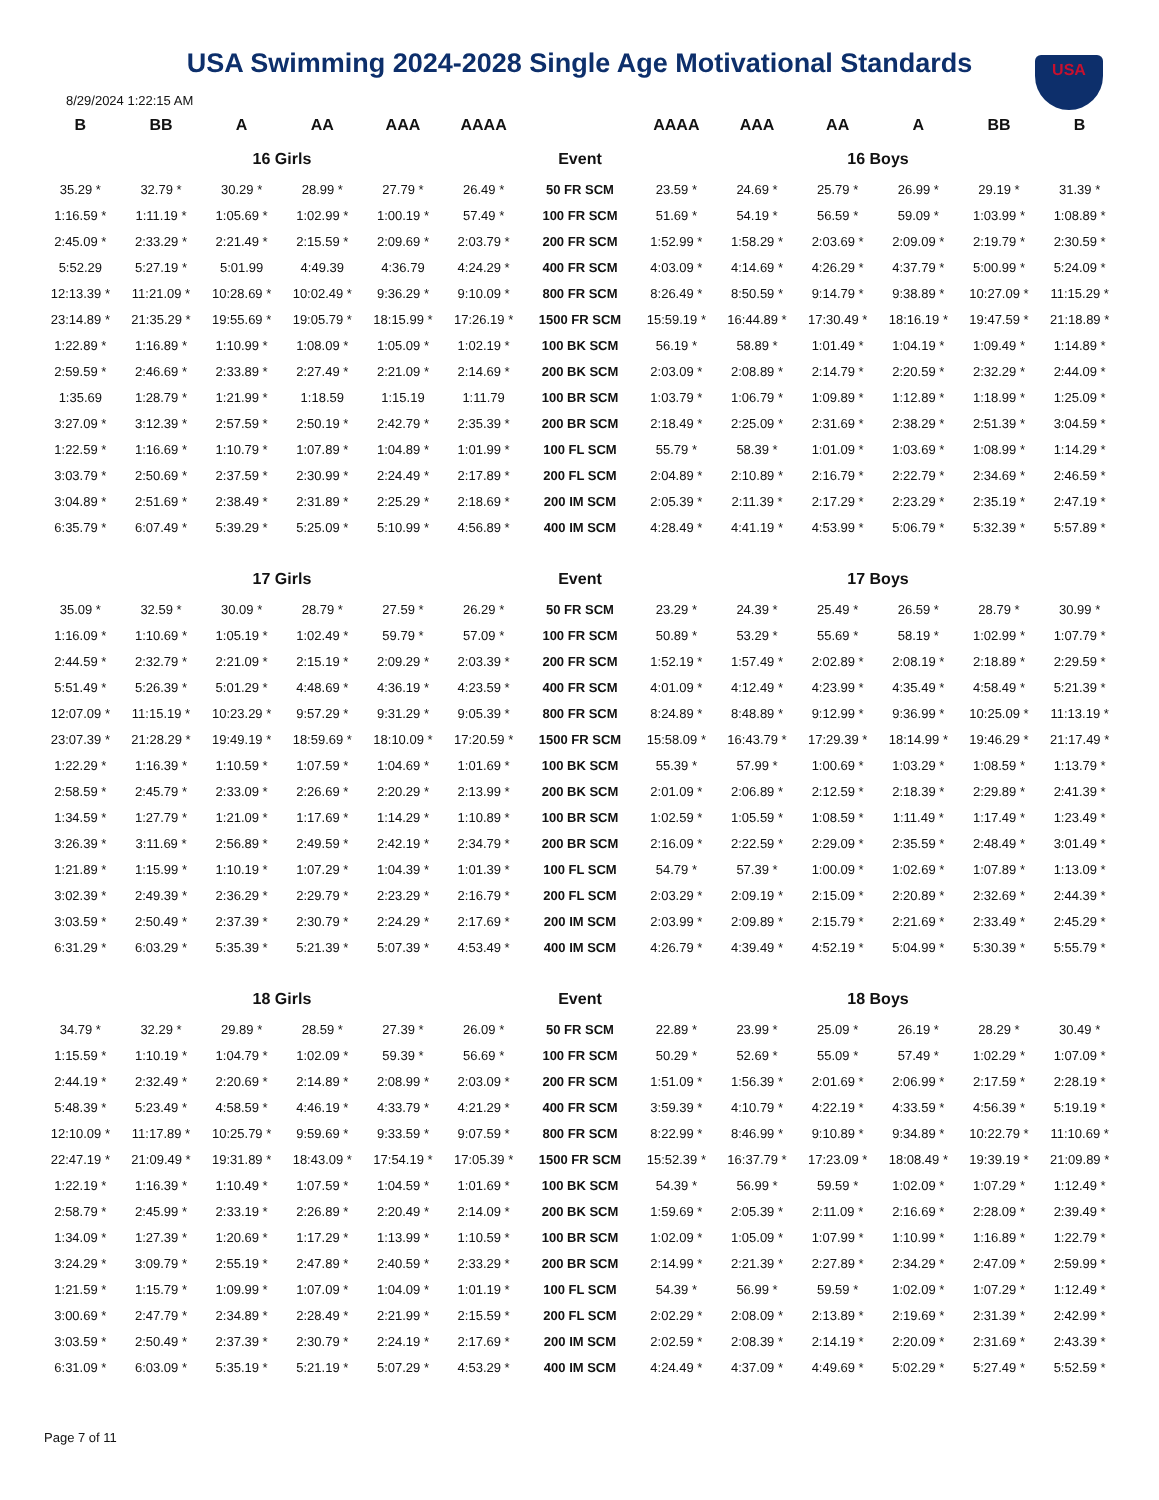USA
USA Swimming 2024-2028 Single Age Motivational Standards
8/29/2024 1:22:15 AM
| B | BB | A | AA | AAA | AAAA | | AAAA | AAA | AA | A | BB | B |
| --- | --- | --- | --- | --- | --- | --- | --- | --- | --- | --- | --- | --- |
| 16 Girls | | | | | | Event | 16 Boys | | | | | |
| 35.29 * | 32.79 * | 30.29 * | 28.99 * | 27.79 * | 26.49 * | 50 FR SCM | 23.59 * | 24.69 * | 25.79 * | 26.99 * | 29.19 * | 31.39 * |
| 1:16.59 * | 1:11.19 * | 1:05.69 * | 1:02.99 * | 1:00.19 * | 57.49 * | 100 FR SCM | 51.69 * | 54.19 * | 56.59 * | 59.09 * | 1:03.99 * | 1:08.89 * |
| 2:45.09 * | 2:33.29 * | 2:21.49 * | 2:15.59 * | 2:09.69 * | 2:03.79 * | 200 FR SCM | 1:52.99 * | 1:58.29 * | 2:03.69 * | 2:09.09 * | 2:19.79 * | 2:30.59 * |
| 5:52.29 | 5:27.19 * | 5:01.99 | 4:49.39 | 4:36.79 | 4:24.29 * | 400 FR SCM | 4:03.09 * | 4:14.69 * | 4:26.29 * | 4:37.79 * | 5:00.99 * | 5:24.09 * |
| 12:13.39 * | 11:21.09 * | 10:28.69 * | 10:02.49 * | 9:36.29 * | 9:10.09 * | 800 FR SCM | 8:26.49 * | 8:50.59 * | 9:14.79 * | 9:38.89 * | 10:27.09 * | 11:15.29 * |
| 23:14.89 * | 21:35.29 * | 19:55.69 * | 19:05.79 * | 18:15.99 * | 17:26.19 * | 1500 FR SCM | 15:59.19 * | 16:44.89 * | 17:30.49 * | 18:16.19 * | 19:47.59 * | 21:18.89 * |
| 1:22.89 * | 1:16.89 * | 1:10.99 * | 1:08.09 * | 1:05.09 * | 1:02.19 * | 100 BK SCM | 56.19 * | 58.89 * | 1:01.49 * | 1:04.19 * | 1:09.49 * | 1:14.89 * |
| 2:59.59 * | 2:46.69 * | 2:33.89 * | 2:27.49 * | 2:21.09 * | 2:14.69 * | 200 BK SCM | 2:03.09 * | 2:08.89 * | 2:14.79 * | 2:20.59 * | 2:32.29 * | 2:44.09 * |
| 1:35.69 | 1:28.79 * | 1:21.99 * | 1:18.59 | 1:15.19 | 1:11.79 | 100 BR SCM | 1:03.79 * | 1:06.79 * | 1:09.89 * | 1:12.89 * | 1:18.99 * | 1:25.09 * |
| 3:27.09 * | 3:12.39 * | 2:57.59 * | 2:50.19 * | 2:42.79 * | 2:35.39 * | 200 BR SCM | 2:18.49 * | 2:25.09 * | 2:31.69 * | 2:38.29 * | 2:51.39 * | 3:04.59 * |
| 1:22.59 * | 1:16.69 * | 1:10.79 * | 1:07.89 * | 1:04.89 * | 1:01.99 * | 100 FL SCM | 55.79 * | 58.39 * | 1:01.09 * | 1:03.69 * | 1:08.99 * | 1:14.29 * |
| 3:03.79 * | 2:50.69 * | 2:37.59 * | 2:30.99 * | 2:24.49 * | 2:17.89 * | 200 FL SCM | 2:04.89 * | 2:10.89 * | 2:16.79 * | 2:22.79 * | 2:34.69 * | 2:46.59 * |
| 3:04.89 * | 2:51.69 * | 2:38.49 * | 2:31.89 * | 2:25.29 * | 2:18.69 * | 200 IM SCM | 2:05.39 * | 2:11.39 * | 2:17.29 * | 2:23.29 * | 2:35.19 * | 2:47.19 * |
| 6:35.79 * | 6:07.49 * | 5:39.29 * | 5:25.09 * | 5:10.99 * | 4:56.89 * | 400 IM SCM | 4:28.49 * | 4:41.19 * | 4:53.99 * | 5:06.79 * | 5:32.39 * | 5:57.89 * |
| 17 Girls | | | | | | Event | 17 Boys | | | | | |
| 35.09 * | 32.59 * | 30.09 * | 28.79 * | 27.59 * | 26.29 * | 50 FR SCM | 23.29 * | 24.39 * | 25.49 * | 26.59 * | 28.79 * | 30.99 * |
| 1:16.09 * | 1:10.69 * | 1:05.19 * | 1:02.49 * | 59.79 * | 57.09 * | 100 FR SCM | 50.89 * | 53.29 * | 55.69 * | 58.19 * | 1:02.99 * | 1:07.79 * |
| 2:44.59 * | 2:32.79 * | 2:21.09 * | 2:15.19 * | 2:09.29 * | 2:03.39 * | 200 FR SCM | 1:52.19 * | 1:57.49 * | 2:02.89 * | 2:08.19 * | 2:18.89 * | 2:29.59 * |
| 5:51.49 * | 5:26.39 * | 5:01.29 * | 4:48.69 * | 4:36.19 * | 4:23.59 * | 400 FR SCM | 4:01.09 * | 4:12.49 * | 4:23.99 * | 4:35.49 * | 4:58.49 * | 5:21.39 * |
| 12:07.09 * | 11:15.19 * | 10:23.29 * | 9:57.29 * | 9:31.29 * | 9:05.39 * | 800 FR SCM | 8:24.89 * | 8:48.89 * | 9:12.99 * | 9:36.99 * | 10:25.09 * | 11:13.19 * |
| 23:07.39 * | 21:28.29 * | 19:49.19 * | 18:59.69 * | 18:10.09 * | 17:20.59 * | 1500 FR SCM | 15:58.09 * | 16:43.79 * | 17:29.39 * | 18:14.99 * | 19:46.29 * | 21:17.49 * |
| 1:22.29 * | 1:16.39 * | 1:10.59 * | 1:07.59 * | 1:04.69 * | 1:01.69 * | 100 BK SCM | 55.39 * | 57.99 * | 1:00.69 * | 1:03.29 * | 1:08.59 * | 1:13.79 * |
| 2:58.59 * | 2:45.79 * | 2:33.09 * | 2:26.69 * | 2:20.29 * | 2:13.99 * | 200 BK SCM | 2:01.09 * | 2:06.89 * | 2:12.59 * | 2:18.39 * | 2:29.89 * | 2:41.39 * |
| 1:34.59 * | 1:27.79 * | 1:21.09 * | 1:17.69 * | 1:14.29 * | 1:10.89 * | 100 BR SCM | 1:02.59 * | 1:05.59 * | 1:08.59 * | 1:11.49 * | 1:17.49 * | 1:23.49 * |
| 3:26.39 * | 3:11.69 * | 2:56.89 * | 2:49.59 * | 2:42.19 * | 2:34.79 * | 200 BR SCM | 2:16.09 * | 2:22.59 * | 2:29.09 * | 2:35.59 * | 2:48.49 * | 3:01.49 * |
| 1:21.89 * | 1:15.99 * | 1:10.19 * | 1:07.29 * | 1:04.39 * | 1:01.39 * | 100 FL SCM | 54.79 * | 57.39 * | 1:00.09 * | 1:02.69 * | 1:07.89 * | 1:13.09 * |
| 3:02.39 * | 2:49.39 * | 2:36.29 * | 2:29.79 * | 2:23.29 * | 2:16.79 * | 200 FL SCM | 2:03.29 * | 2:09.19 * | 2:15.09 * | 2:20.89 * | 2:32.69 * | 2:44.39 * |
| 3:03.59 * | 2:50.49 * | 2:37.39 * | 2:30.79 * | 2:24.29 * | 2:17.69 * | 200 IM SCM | 2:03.99 * | 2:09.89 * | 2:15.79 * | 2:21.69 * | 2:33.49 * | 2:45.29 * |
| 6:31.29 * | 6:03.29 * | 5:35.39 * | 5:21.39 * | 5:07.39 * | 4:53.49 * | 400 IM SCM | 4:26.79 * | 4:39.49 * | 4:52.19 * | 5:04.99 * | 5:30.39 * | 5:55.79 * |
| 18 Girls | | | | | | Event | 18 Boys | | | | | |
| 34.79 * | 32.29 * | 29.89 * | 28.59 * | 27.39 * | 26.09 * | 50 FR SCM | 22.89 * | 23.99 * | 25.09 * | 26.19 * | 28.29 * | 30.49 * |
| 1:15.59 * | 1:10.19 * | 1:04.79 * | 1:02.09 * | 59.39 * | 56.69 * | 100 FR SCM | 50.29 * | 52.69 * | 55.09 * | 57.49 * | 1:02.29 * | 1:07.09 * |
| 2:44.19 * | 2:32.49 * | 2:20.69 * | 2:14.89 * | 2:08.99 * | 2:03.09 * | 200 FR SCM | 1:51.09 * | 1:56.39 * | 2:01.69 * | 2:06.99 * | 2:17.59 * | 2:28.19 * |
| 5:48.39 * | 5:23.49 * | 4:58.59 * | 4:46.19 * | 4:33.79 * | 4:21.29 * | 400 FR SCM | 3:59.39 * | 4:10.79 * | 4:22.19 * | 4:33.59 * | 4:56.39 * | 5:19.19 * |
| 12:10.09 * | 11:17.89 * | 10:25.79 * | 9:59.69 * | 9:33.59 * | 9:07.59 * | 800 FR SCM | 8:22.99 * | 8:46.99 * | 9:10.89 * | 9:34.89 * | 10:22.79 * | 11:10.69 * |
| 22:47.19 * | 21:09.49 * | 19:31.89 * | 18:43.09 * | 17:54.19 * | 17:05.39 * | 1500 FR SCM | 15:52.39 * | 16:37.79 * | 17:23.09 * | 18:08.49 * | 19:39.19 * | 21:09.89 * |
| 1:22.19 * | 1:16.39 * | 1:10.49 * | 1:07.59 * | 1:04.59 * | 1:01.69 * | 100 BK SCM | 54.39 * | 56.99 * | 59.59 * | 1:02.09 * | 1:07.29 * | 1:12.49 * |
| 2:58.79 * | 2:45.99 * | 2:33.19 * | 2:26.89 * | 2:20.49 * | 2:14.09 * | 200 BK SCM | 1:59.69 * | 2:05.39 * | 2:11.09 * | 2:16.69 * | 2:28.09 * | 2:39.49 * |
| 1:34.09 * | 1:27.39 * | 1:20.69 * | 1:17.29 * | 1:13.99 * | 1:10.59 * | 100 BR SCM | 1:02.09 * | 1:05.09 * | 1:07.99 * | 1:10.99 * | 1:16.89 * | 1:22.79 * |
| 3:24.29 * | 3:09.79 * | 2:55.19 * | 2:47.89 * | 2:40.59 * | 2:33.29 * | 200 BR SCM | 2:14.99 * | 2:21.39 * | 2:27.89 * | 2:34.29 * | 2:47.09 * | 2:59.99 * |
| 1:21.59 * | 1:15.79 * | 1:09.99 * | 1:07.09 * | 1:04.09 * | 1:01.19 * | 100 FL SCM | 54.39 * | 56.99 * | 59.59 * | 1:02.09 * | 1:07.29 * | 1:12.49 * |
| 3:00.69 * | 2:47.79 * | 2:34.89 * | 2:28.49 * | 2:21.99 * | 2:15.59 * | 200 FL SCM | 2:02.29 * | 2:08.09 * | 2:13.89 * | 2:19.69 * | 2:31.39 * | 2:42.99 * |
| 3:03.59 * | 2:50.49 * | 2:37.39 * | 2:30.79 * | 2:24.19 * | 2:17.69 * | 200 IM SCM | 2:02.59 * | 2:08.39 * | 2:14.19 * | 2:20.09 * | 2:31.69 * | 2:43.39 * |
| 6:31.09 * | 6:03.09 * | 5:35.19 * | 5:21.19 * | 5:07.29 * | 4:53.29 * | 400 IM SCM | 4:24.49 * | 4:37.09 * | 4:49.69 * | 5:02.29 * | 5:27.49 * | 5:52.59 * |
Page 7 of 11